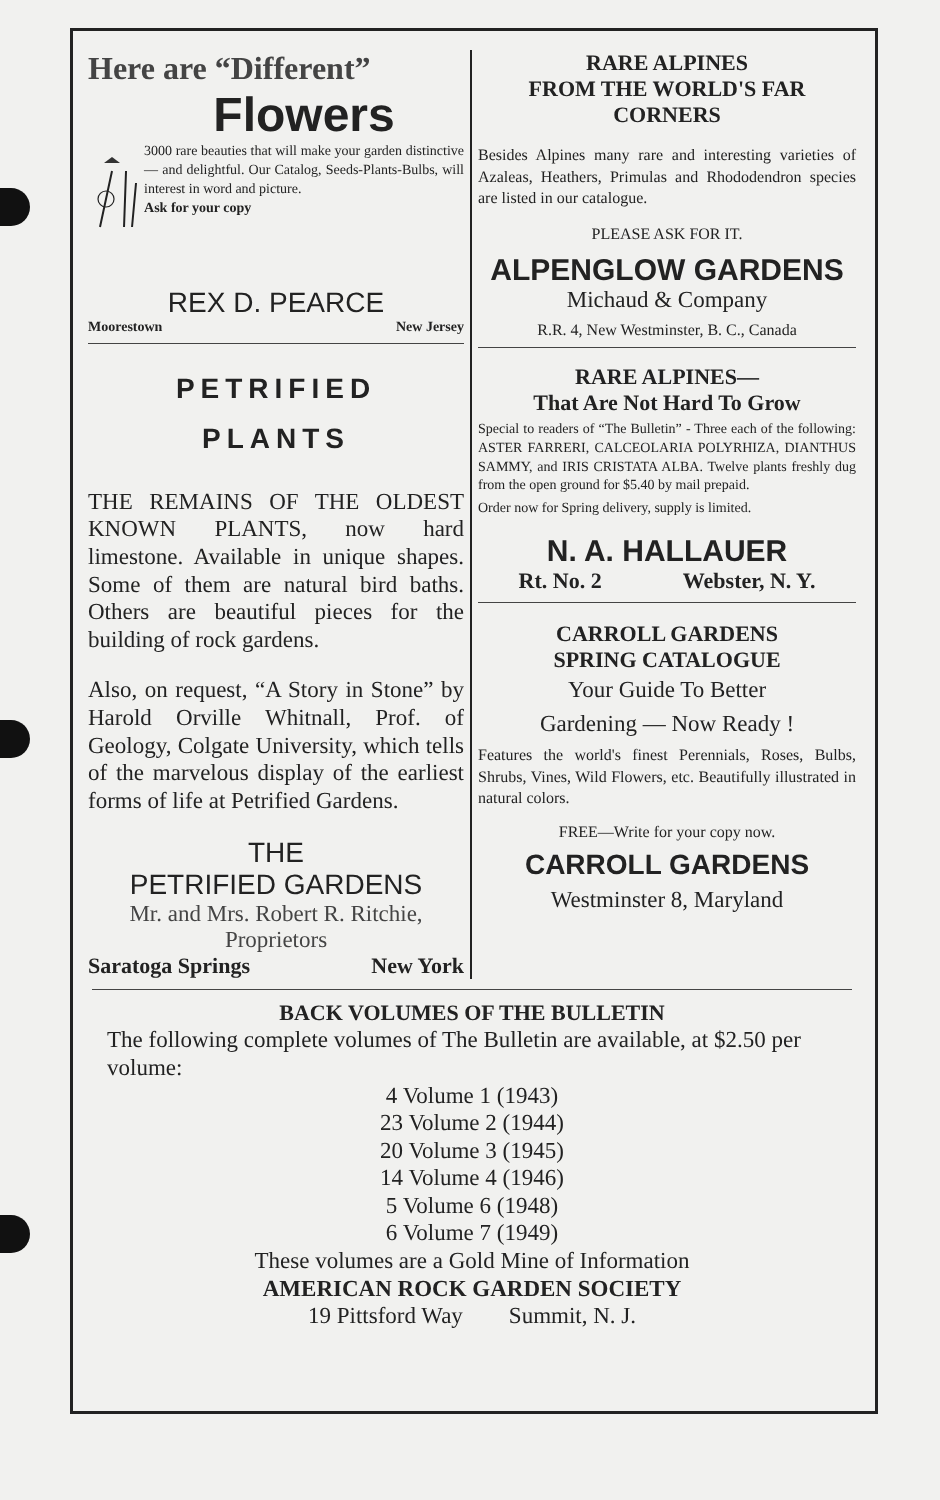Here are “Different”
Flowers
3000 rare beauties that will make your garden distinctive — and delightful. Our Catalog, Seeds-Plants-Bulbs, will interest in word and picture.
Ask for your copy
REX D. PEARCE
Moorestown New Jersey
PETRIFIED
PLANTS
THE REMAINS OF THE OLDEST KNOWN PLANTS, now hard limestone. Available in unique shapes. Some of them are natural bird baths. Others are beautiful pieces for the building of rock gardens.
Also, on request, “A Story in Stone” by Harold Orville Whitnall, Prof. of Geology, Colgate University, which tells of the marvelous display of the earliest forms of life at Petrified Gardens.
THE
PETRIFIED GARDENS
Mr. and Mrs. Robert R. Ritchie,
Proprietors
Saratoga Springs New York
RARE ALPINES
FROM THE WORLD'S FAR
CORNERS
Besides Alpines many rare and interesting varieties of Azaleas, Heathers, Primulas and Rhododendron species are listed in our catalogue.
PLEASE ASK FOR IT.
ALPENGLOW GARDENS
Michaud & Company
R.R. 4, New Westminster, B. C., Canada
RARE ALPINES—
That Are Not Hard To Grow
Special to readers of “The Bulletin” - Three each of the following: ASTER FARRERI, CALCEOLARIA POLYRHIZA, DIANTHUS SAMMY, and IRIS CRISTATA ALBA. Twelve plants freshly dug from the open ground for $5.40 by mail prepaid.
Order now for Spring delivery, supply is limited.
N. A. HALLAUER
Rt. No. 2 Webster, N. Y.
CARROLL GARDENS
SPRING CATALOGUE
Your Guide To Better
Gardening — Now Ready !
Features the world's finest Perennials, Roses, Bulbs, Shrubs, Vines, Wild Flowers, etc. Beautifully illustrated in natural colors.
FREE—Write for your copy now.
CARROLL GARDENS
Westminster 8, Maryland
BACK VOLUMES OF THE BULLETIN
The following complete volumes of The Bulletin are available, at $2.50 per volume:
4 Volume 1 (1943)
23 Volume 2 (1944)
20 Volume 3 (1945)
14 Volume 4 (1946)
5 Volume 6 (1948)
6 Volume 7 (1949)
These volumes are a Gold Mine of Information
AMERICAN ROCK GARDEN SOCIETY
19 Pittsford Way Summit, N. J.